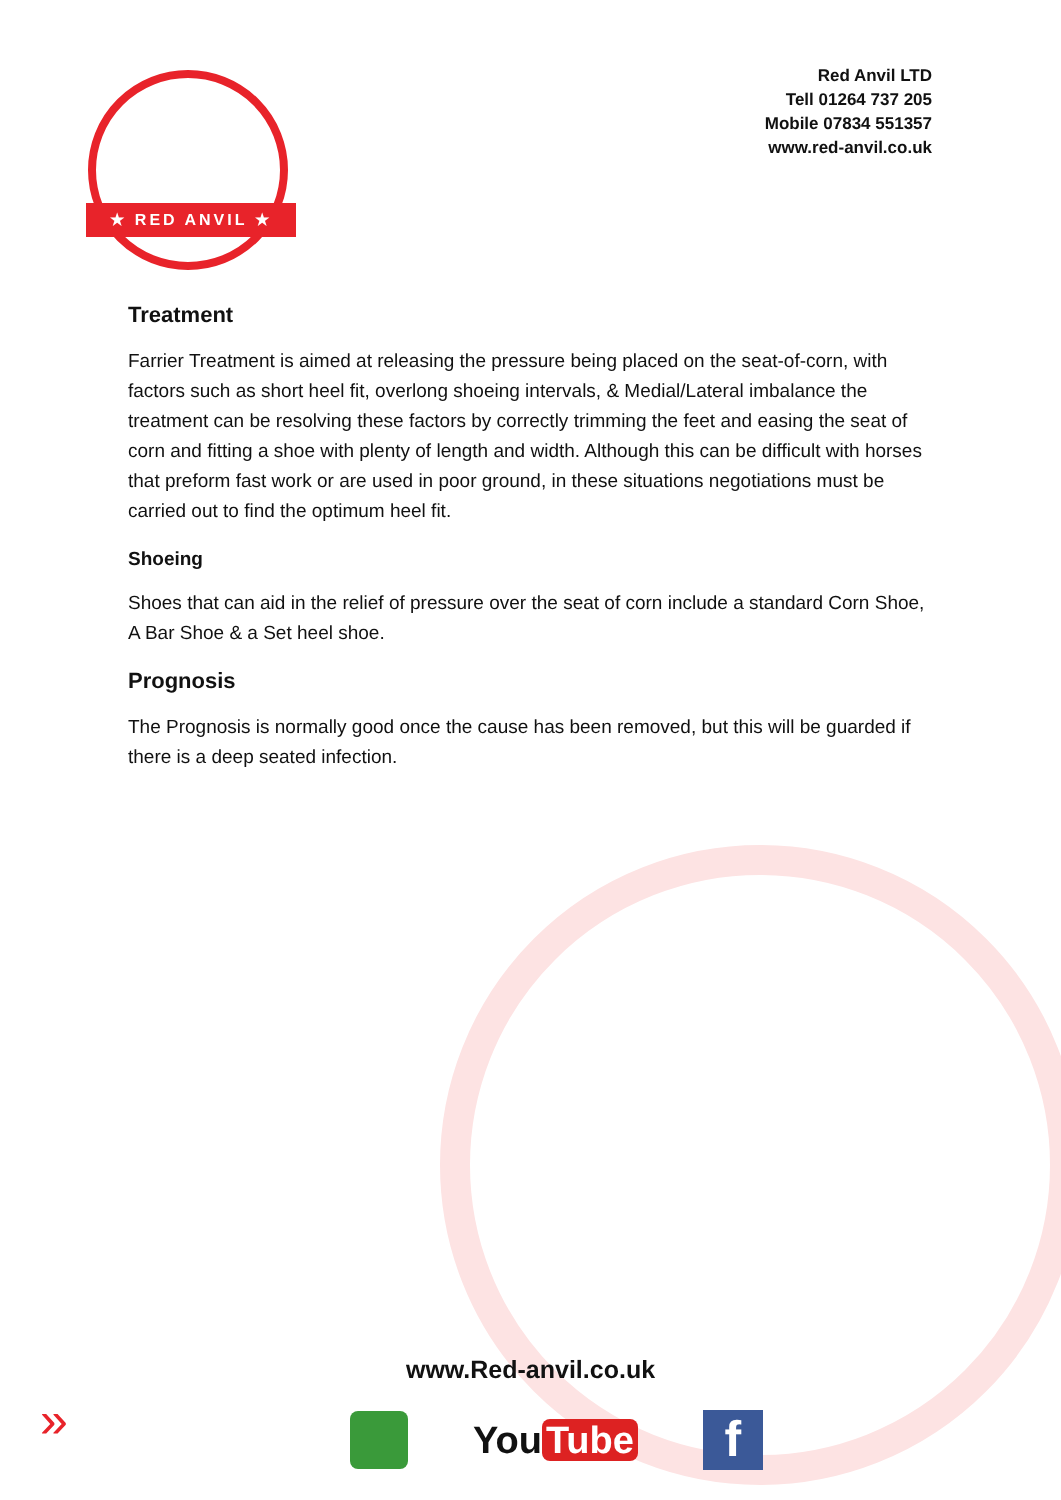★ RED ANVIL ★
Red Anvil LTD
Tell 01264 737 205
Mobile 07834 551357
www.red-anvil.co.uk
Treatment
Farrier Treatment is aimed at releasing the pressure being placed on the seat-of-corn, with factors such as short heel fit, overlong shoeing intervals, & Medial/Lateral imbalance the treatment can be resolving these factors by correctly trimming the feet and easing the seat of corn and fitting a shoe with plenty of length and width. Although this can be difficult with horses that preform fast work or are used in poor ground, in these situations negotiations must be carried out to find the optimum heel fit.
Shoeing
Shoes that can aid in the relief of pressure over the seat of corn include a standard Corn Shoe, A Bar Shoe & a Set heel shoe.
Prognosis
The Prognosis is normally good once the cause has been removed, but this will be guarded if there is a deep seated infection.
www.Red-anvil.co.uk
»
You Tube
f